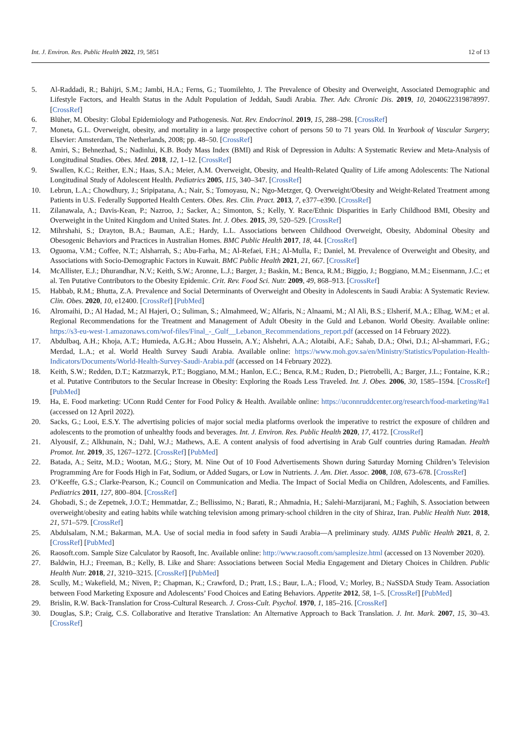Int. J. Environ. Res. Public Health 2022, 19, 5851 12 of 13
5. Al-Raddadi, R.; Bahijri, S.M.; Jambi, H.A.; Ferns, G.; Tuomilehto, J. The Prevalence of Obesity and Overweight, Associated Demographic and Lifestyle Factors, and Health Status in the Adult Population of Jeddah, Saudi Arabia. Ther. Adv. Chronic Dis. 2019, 10, 2040622319878997. [CrossRef]
6. Blüher, M. Obesity: Global Epidemiology and Pathogenesis. Nat. Rev. Endocrinol. 2019, 15, 288–298. [CrossRef]
7. Moneta, G.L. Overweight, obesity, and mortality in a large prospective cohort of persons 50 to 71 years Old. In Yearbook of Vascular Surgery; Elsevier: Amsterdam, The Netherlands, 2008; pp. 48–50. [CrossRef]
8. Amiri, S.; Behnezhad, S.; Nadinlui, K.B. Body Mass Index (BMI) and Risk of Depression in Adults: A Systematic Review and Meta-Analysis of Longitudinal Studies. Obes. Med. 2018, 12, 1–12. [CrossRef]
9. Swallen, K.C.; Reither, E.N.; Haas, S.A.; Meier, A.M. Overweight, Obesity, and Health-Related Quality of Life among Adolescents: The National Longitudinal Study of Adolescent Health. Pediatrics 2005, 115, 340–347. [CrossRef]
10. Lebrun, L.A.; Chowdhury, J.; Sripipatana, A.; Nair, S.; Tomoyasu, N.; Ngo-Metzger, Q. Overweight/Obesity and Weight-Related Treatment among Patients in U.S. Federally Supported Health Centers. Obes. Res. Clin. Pract. 2013, 7, e377–e390. [CrossRef]
11. Zilanawala, A.; Davis-Kean, P.; Nazroo, J.; Sacker, A.; Simonton, S.; Kelly, Y. Race/Ethnic Disparities in Early Childhood BMI, Obesity and Overweight in the United Kingdom and United States. Int. J. Obes. 2015, 39, 520–529. [CrossRef]
12. Mihrshahi, S.; Drayton, B.A.; Bauman, A.E.; Hardy, L.L. Associations between Childhood Overweight, Obesity, Abdominal Obesity and Obesogenic Behaviors and Practices in Australian Homes. BMC Public Health 2017, 18, 44. [CrossRef]
13. Oguoma, V.M.; Coffee, N.T.; Alsharrah, S.; Abu-Farha, M.; Al-Refaei, F.H.; Al-Mulla, F.; Daniel, M. Prevalence of Overweight and Obesity, and Associations with Socio-Demographic Factors in Kuwait. BMC Public Health 2021, 21, 667. [CrossRef]
14. McAllister, E.J.; Dhurandhar, N.V.; Keith, S.W.; Aronne, L.J.; Barger, J.; Baskin, M.; Benca, R.M.; Biggio, J.; Boggiano, M.M.; Eisenmann, J.C.; et al. Ten Putative Contributors to the Obesity Epidemic. Crit. Rev. Food Sci. Nutr. 2009, 49, 868–913. [CrossRef]
15. Habbab, R.M.; Bhutta, Z.A. Prevalence and Social Determinants of Overweight and Obesity in Adolescents in Saudi Arabia: A Systematic Review. Clin. Obes. 2020, 10, e12400. [CrossRef] [PubMed]
16. Alromaihi, D.; Al Hadad, M.; Al Hajeri, O.; Suliman, S.; Almahmeed, W.; Alfaris, N.; Alnaami, M.; Al Ali, B.S.; Elsherif, M.A.; Elhag, W.M.; et al. Regional Recommendations for the Treatment and Management of Adult Obesity in the Guld and Lebanon. World Obesity. Available online: https://s3-eu-west-1.amazonaws.com/wof-files/Final_-_Gulf__Lebanon_Recommendations_report.pdf (accessed on 14 February 2022).
17. Abdulbaq, A.H.; Khoja, A.T.; Humieda, A.G.H.; Abou Hussein, A.Y.; Alshehri, A.A.; Alotaibi, A.F.; Sahab, D.A.; Olwi, D.I.; Al-shammari, F.G.; Merdad, L.A.; et al. World Health Survey Saudi Arabia. Available online: https://www.moh.gov.sa/en/Ministry/Statistics/Population-Health-Indicators/Documents/World-Health-Survey-Saudi-Arabia.pdf (accessed on 14 February 2022).
18. Keith, S.W.; Redden, D.T.; Katzmarzyk, P.T.; Boggiano, M.M.; Hanlon, E.C.; Benca, R.M.; Ruden, D.; Pietrobelli, A.; Barger, J.L.; Fontaine, K.R.; et al. Putative Contributors to the Secular Increase in Obesity: Exploring the Roads Less Traveled. Int. J. Obes. 2006, 30, 1585–1594. [CrossRef] [PubMed]
19. Ha, E. Food marketing: UConn Rudd Center for Food Policy & Health. Available online: https://uconnruddcenter.org/research/food-marketing/#a1 (accessed on 12 April 2022).
20. Sacks, G.; Looi, E.S.Y. The advertising policies of major social media platforms overlook the imperative to restrict the exposure of children and adolescents to the promotion of unhealthy foods and beverages. Int. J. Environ. Res. Public Health 2020, 17, 4172. [CrossRef]
21. Alyousif, Z.; Alkhunain, N.; Dahl, W.J.; Mathews, A.E. A content analysis of food advertising in Arab Gulf countries during Ramadan. Health Promot. Int. 2019, 35, 1267–1272. [CrossRef] [PubMed]
22. Batada, A.; Seitz, M.D.; Wootan, M.G.; Story, M. Nine Out of 10 Food Advertisements Shown during Saturday Morning Children’s Television Programming Are for Foods High in Fat, Sodium, or Added Sugars, or Low in Nutrients. J. Am. Diet. Assoc. 2008, 108, 673–678. [CrossRef]
23. O’Keeffe, G.S.; Clarke-Pearson, K.; Council on Communication and Media. The Impact of Social Media on Children, Adolescents, and Families. Pediatrics 2011, 127, 800–804. [CrossRef]
24. Ghobadi, S.; de Zepetnek, J.O.T.; Hemmatdar, Z.; Bellissimo, N.; Barati, R.; Ahmadnia, H.; Salehi-Marzijarani, M.; Faghih, S. Association between overweight/obesity and eating habits while watching television among primary-school children in the city of Shiraz, Iran. Public Health Nutr. 2018, 21, 571–579. [CrossRef]
25. Abdulsalam, N.M.; Bakarman, M.A. Use of social media in food safety in Saudi Arabia—A preliminary study. AIMS Public Health 2021, 8, 2. [CrossRef] [PubMed]
26. Raosoft.com. Sample Size Calculator by Raosoft, Inc. Available online: http://www.raosoft.com/samplesize.html (accessed on 13 November 2020).
27. Baldwin, H.J.; Freeman, B.; Kelly, B. Like and Share: Associations between Social Media Engagement and Dietary Choices in Children. Public Health Nutr. 2018, 21, 3210–3215. [CrossRef] [PubMed]
28. Scully, M.; Wakefield, M.; Niven, P.; Chapman, K.; Crawford, D.; Pratt, I.S.; Baur, L.A.; Flood, V.; Morley, B.; NaSSDA Study Team. Association between Food Marketing Exposure and Adolescents’ Food Choices and Eating Behaviors. Appetite 2012, 58, 1–5. [CrossRef] [PubMed]
29. Brislin, R.W. Back-Translation for Cross-Cultural Research. J. Cross-Cult. Psychol. 1970, 1, 185–216. [CrossRef]
30. Douglas, S.P.; Craig, C.S. Collaborative and Iterative Translation: An Alternative Approach to Back Translation. J. Int. Mark. 2007, 15, 30–43. [CrossRef]